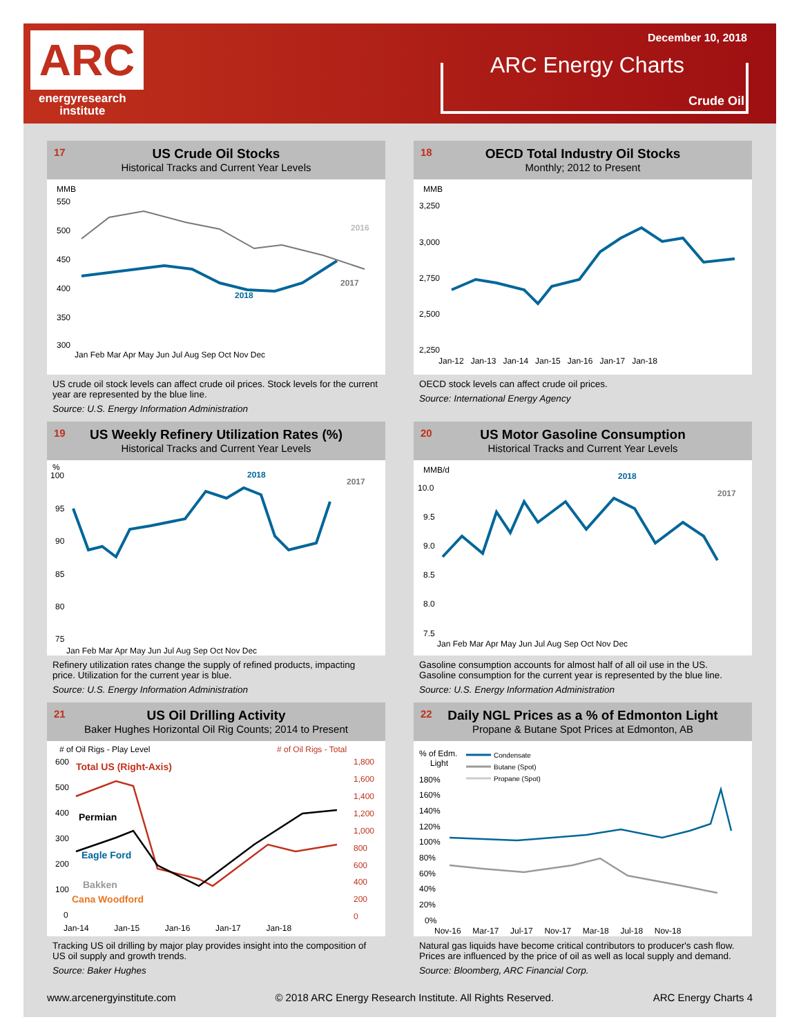ARC
energyresearch
institute
December 10, 2018
ARC Energy Charts
Crude Oil
17 US Crude Oil Stocks
Historical Tracks and Current Year Levels
MMB
550
500
450
400
350
300
2016
2017
2018
Jan Feb Mar Apr May Jun Jul Aug Sep Oct Nov Dec
US crude oil stock levels can affect crude oil prices. Stock levels for the current year are represented by the blue line.
Source: U.S. Energy Information Administration
18 OECD Total Industry Oil Stocks
Monthly; 2012 to Present
MMB
3,250
3,000
2,750
2,500
2,250
Jan-12 Jan-13 Jan-14 Jan-15 Jan-16 Jan-17 Jan-18
OECD stock levels can affect crude oil prices.
Source: International Energy Agency
19 US Weekly Refinery Utilization Rates (%)
Historical Tracks and Current Year Levels
%
100
95
90
85
80
75
2018
2017
Jan Feb Mar Apr May Jun Jul Aug Sep Oct Nov Dec
Refinery utilization rates change the supply of refined products, impacting price. Utilization for the current year is blue.
Source: U.S. Energy Information Administration
20 US Motor Gasoline Consumption
Historical Tracks and Current Year Levels
MMB/d
10.0
9.5
9.0
8.5
8.0
7.5
2018
2017
Jan Feb Mar Apr May Jun Jul Aug Sep Oct Nov Dec
Gasoline consumption accounts for almost half of all oil use in the US. Gasoline consumption for the current year is represented by the blue line.
Source: U.S. Energy Information Administration
21 US Oil Drilling Activity
Baker Hughes Horizontal Oil Rig Counts; 2014 to Present
# of Oil Rigs - Play Level
# of Oil Rigs - Total
600
500
400
300
200
100
0
1,800
1,600
1,400
1,200
1,000
800
600
400
200
0
Total US (Right-Axis)
Permian
Eagle Ford
Bakken
Cana Woodford
Jan-14 Jan-15 Jan-16 Jan-17 Jan-18
Tracking US oil drilling by major play provides insight into the composition of US oil supply and growth trends.
Source: Baker Hughes
22 Daily NGL Prices as a % of Edmonton Light
Propane & Butane Spot Prices at Edmonton, AB
% of Edm.
Light
Condensate
Butane (Spot)
Propane (Spot)
180%
160%
140%
120%
100%
80%
60%
40%
20%
0%
Nov-16 Mar-17 Jul-17 Nov-17 Mar-18 Jul-18 Nov-18
Natural gas liquids have become critical contributors to producer's cash flow. Prices are influenced by the price of oil as well as local supply and demand.
Source: Bloomberg, ARC Financial Corp.
www.arcenergyinstitute.com © 2018 ARC Energy Research Institute. All Rights Reserved. ARC Energy Charts 4